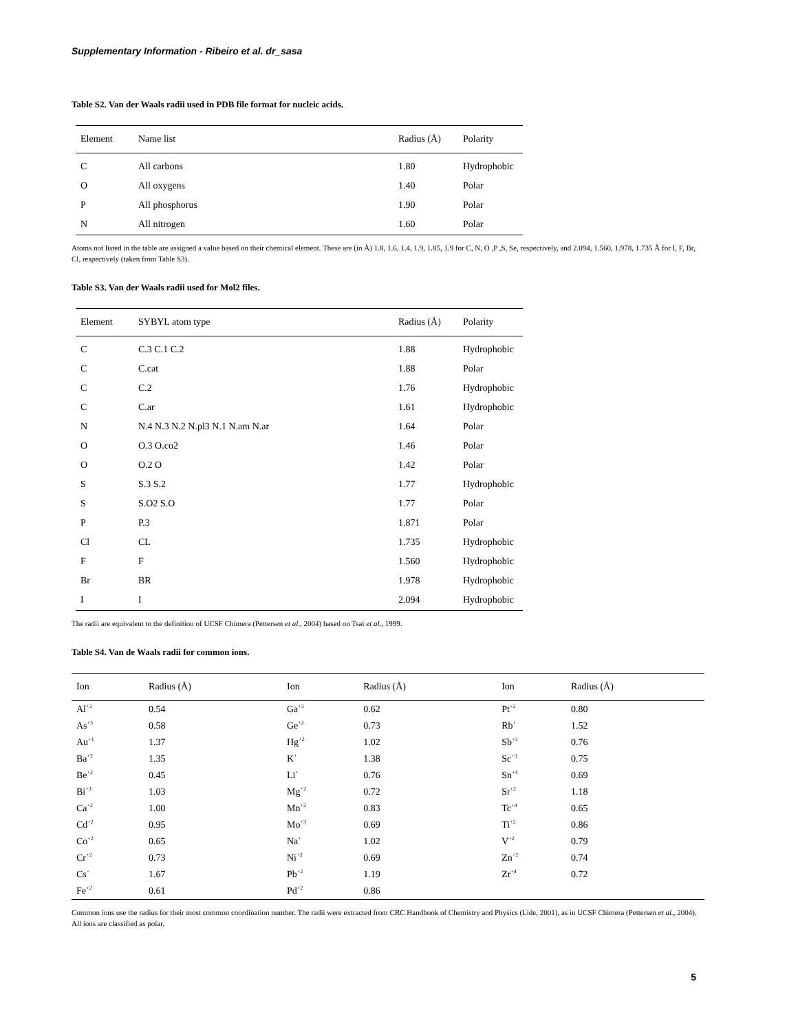Supplementary Information - Ribeiro et al. dr_sasa
Table S2. Van der Waals radii used in PDB file format for nucleic acids.
| Element | Name list | Radius (Å) | Polarity |
| --- | --- | --- | --- |
| C | All carbons | 1.80 | Hydrophobic |
| O | All oxygens | 1.40 | Polar |
| P | All phosphorus | 1.90 | Polar |
| N | All nitrogen | 1.60 | Polar |
Atoms not listed in the table are assigned a value based on their chemical element. These are (in Å) 1.8, 1.6, 1.4, 1.9, 1.85, 1.9 for C, N, O ,P ,S, Se, respectively, and 2.094, 1.560, 1.978, 1.735 Å for I, F, Br, Cl, respectively (taken from Table S3).
Table S3. Van der Waals radii used for Mol2 files.
| Element | SYBYL atom type | Radius (Å) | Polarity |
| --- | --- | --- | --- |
| C | C.3 C.1 C.2 | 1.88 | Hydrophobic |
| C | C.cat | 1.88 | Polar |
| C | C.2 | 1.76 | Hydrophobic |
| C | C.ar | 1.61 | Hydrophobic |
| N | N.4 N.3 N.2 N.pl3 N.1 N.am N.ar | 1.64 | Polar |
| O | O.3 O.co2 | 1.46 | Polar |
| O | O.2 O | 1.42 | Polar |
| S | S.3 S.2 | 1.77 | Hydrophobic |
| S | S.O2 S.O | 1.77 | Polar |
| P | P.3 | 1.871 | Polar |
| Cl | CL | 1.735 | Hydrophobic |
| F | F | 1.560 | Hydrophobic |
| Br | BR | 1.978 | Hydrophobic |
| I | I | 2.094 | Hydrophobic |
The radii are equivalent to the definition of UCSF Chimera (Pettersen et al., 2004) based on Tsai et al., 1999.
Table S4. Van de Waals radii for common ions.
| Ion | Radius (Å) | Ion | Radius (Å) | Ion | Radius (Å) |
| --- | --- | --- | --- | --- | --- |
| Al<sup>+3</sup> | 0.54 | Ga<sup>+3</sup> | 0.62 | Pt<sup>+2</sup> | 0.80 |
| As<sup>+3</sup> | 0.58 | Ge<sup>+2</sup> | 0.73 | Rb<sup>+</sup> | 1.52 |
| Au<sup>+1</sup> | 1.37 | Hg<sup>+2</sup> | 1.02 | Sb<sup>+3</sup> | 0.76 |
| Ba<sup>+2</sup> | 1.35 | K<sup>+</sup> | 1.38 | Sc<sup>+3</sup> | 0.75 |
| Be<sup>+2</sup> | 0.45 | Li<sup>+</sup> | 0.76 | Sn<sup>+4</sup> | 0.69 |
| Bi<sup>+3</sup> | 1.03 | Mg<sup>+2</sup> | 0.72 | Sr<sup>+2</sup> | 1.18 |
| Ca<sup>+2</sup> | 1.00 | Mn<sup>+2</sup> | 0.83 | Tc<sup>+4</sup> | 0.65 |
| Cd<sup>+2</sup> | 0.95 | Mo<sup>+3</sup> | 0.69 | Ti<sup>+2</sup> | 0.86 |
| Co<sup>+2</sup> | 0.65 | Na<sup>+</sup> | 1.02 | V<sup>+2</sup> | 0.79 |
| Cr<sup>+2</sup> | 0.73 | Ni<sup>+2</sup> | 0.69 | Zn<sup>+2</sup> | 0.74 |
| Cs<sup>+</sup> | 1.67 | Pb<sup>+2</sup> | 1.19 | Zr<sup>+4</sup> | 0.72 |
| Fe<sup>+2</sup> | 0.61 | Pd<sup>+2</sup> | 0.86 | | |
Common ions use the radius for their most common coordination number. The radii were extracted from CRC Handbook of Chemistry and Physics (Lide, 2001), as in UCSF Chimera (Pettersen et al., 2004). All ions are classified as polar.
5